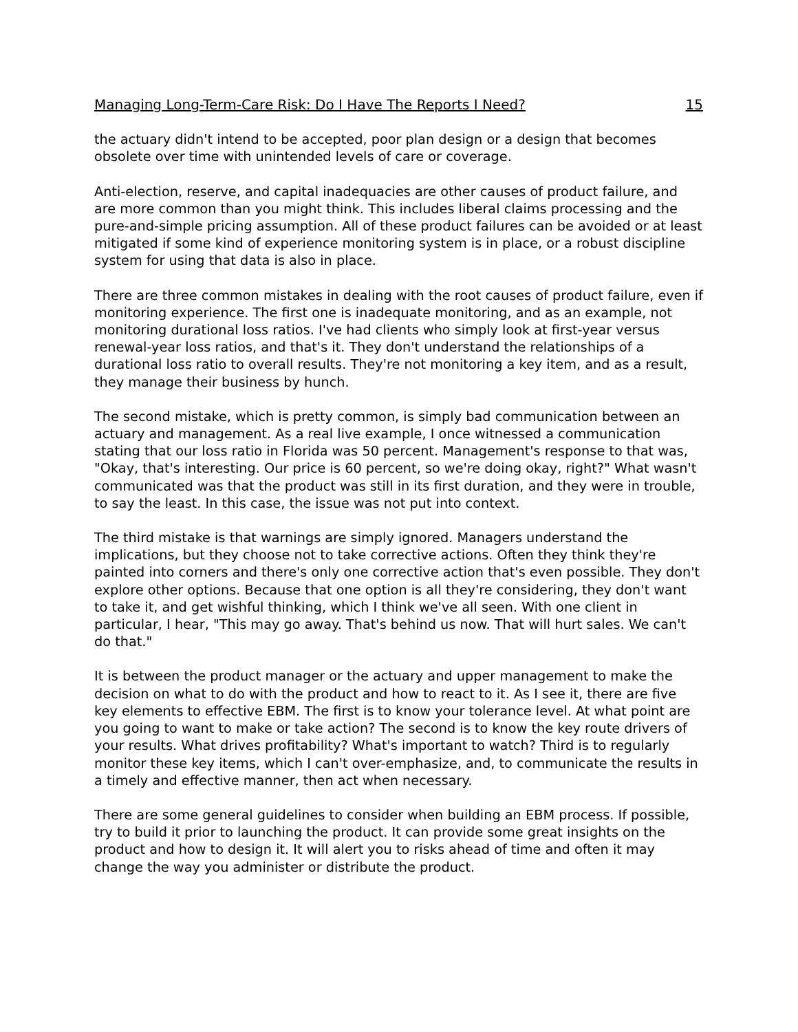Managing Long-Term-Care Risk: Do I Have The Reports I Need? 15
the actuary didn't intend to be accepted, poor plan design or a design that becomes obsolete over time with unintended levels of care or coverage.
Anti-election, reserve, and capital inadequacies are other causes of product failure, and are more common than you might think. This includes liberal claims processing and the pure-and-simple pricing assumption. All of these product failures can be avoided or at least mitigated if some kind of experience monitoring system is in place, or a robust discipline system for using that data is also in place.
There are three common mistakes in dealing with the root causes of product failure, even if monitoring experience. The first one is inadequate monitoring, and as an example, not monitoring durational loss ratios. I've had clients who simply look at first-year versus renewal-year loss ratios, and that's it. They don't understand the relationships of a durational loss ratio to overall results. They're not monitoring a key item, and as a result, they manage their business by hunch.
The second mistake, which is pretty common, is simply bad communication between an actuary and management. As a real live example, I once witnessed a communication stating that our loss ratio in Florida was 50 percent. Management's response to that was, "Okay, that's interesting. Our price is 60 percent, so we're doing okay, right?" What wasn't communicated was that the product was still in its first duration, and they were in trouble, to say the least. In this case, the issue was not put into context.
The third mistake is that warnings are simply ignored. Managers understand the implications, but they choose not to take corrective actions. Often they think they're painted into corners and there's only one corrective action that's even possible. They don't explore other options. Because that one option is all they're considering, they don't want to take it, and get wishful thinking, which I think we've all seen. With one client in particular, I hear, "This may go away. That's behind us now. That will hurt sales. We can't do that."
It is between the product manager or the actuary and upper management to make the decision on what to do with the product and how to react to it. As I see it, there are five key elements to effective EBM. The first is to know your tolerance level. At what point are you going to want to make or take action? The second is to know the key route drivers of your results. What drives profitability? What's important to watch? Third is to regularly monitor these key items, which I can't over-emphasize, and, to communicate the results in a timely and effective manner, then act when necessary.
There are some general guidelines to consider when building an EBM process. If possible, try to build it prior to launching the product. It can provide some great insights on the product and how to design it. It will alert you to risks ahead of time and often it may change the way you administer or distribute the product.